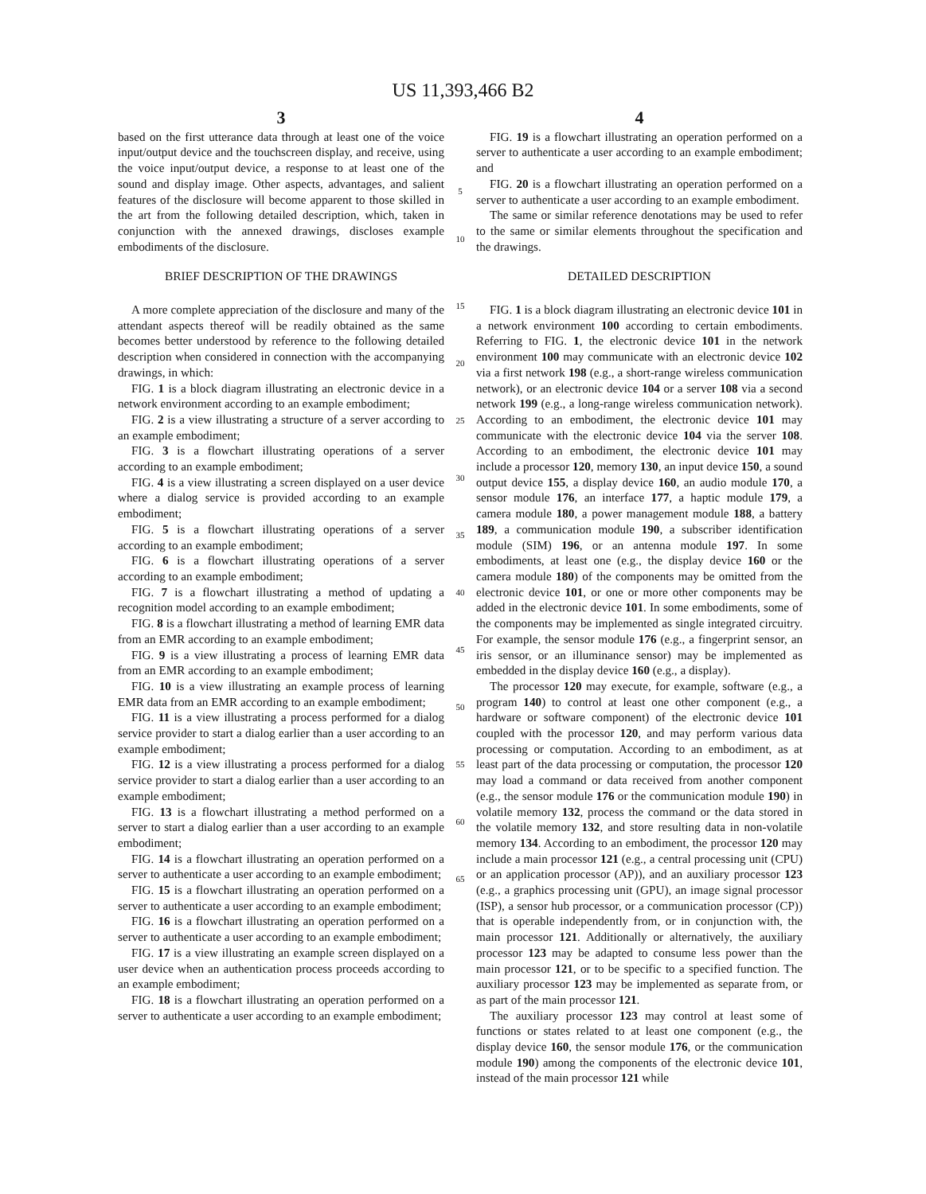US 11,393,466 B2
3
based on the first utterance data through at least one of the voice input/output device and the touchscreen display, and receive, using the voice input/output device, a response to at least one of the sound and display image. Other aspects, advantages, and salient features of the disclosure will become apparent to those skilled in the art from the following detailed description, which, taken in conjunction with the annexed drawings, discloses example embodiments of the disclosure.
BRIEF DESCRIPTION OF THE DRAWINGS
A more complete appreciation of the disclosure and many of the attendant aspects thereof will be readily obtained as the same becomes better understood by reference to the following detailed description when considered in connection with the accompanying drawings, in which:
FIG. 1 is a block diagram illustrating an electronic device in a network environment according to an example embodiment;
FIG. 2 is a view illustrating a structure of a server according to an example embodiment;
FIG. 3 is a flowchart illustrating operations of a server according to an example embodiment;
FIG. 4 is a view illustrating a screen displayed on a user device where a dialog service is provided according to an example embodiment;
FIG. 5 is a flowchart illustrating operations of a server according to an example embodiment;
FIG. 6 is a flowchart illustrating operations of a server according to an example embodiment;
FIG. 7 is a flowchart illustrating a method of updating a recognition model according to an example embodiment;
FIG. 8 is a flowchart illustrating a method of learning EMR data from an EMR according to an example embodiment;
FIG. 9 is a view illustrating a process of learning EMR data from an EMR according to an example embodiment;
FIG. 10 is a view illustrating an example process of learning EMR data from an EMR according to an example embodiment;
FIG. 11 is a view illustrating a process performed for a dialog service provider to start a dialog earlier than a user according to an example embodiment;
FIG. 12 is a view illustrating a process performed for a dialog service provider to start a dialog earlier than a user according to an example embodiment;
FIG. 13 is a flowchart illustrating a method performed on a server to start a dialog earlier than a user according to an example embodiment;
FIG. 14 is a flowchart illustrating an operation performed on a server to authenticate a user according to an example embodiment;
FIG. 15 is a flowchart illustrating an operation performed on a server to authenticate a user according to an example embodiment;
FIG. 16 is a flowchart illustrating an operation performed on a server to authenticate a user according to an example embodiment;
FIG. 17 is a view illustrating an example screen displayed on a user device when an authentication process proceeds according to an example embodiment;
FIG. 18 is a flowchart illustrating an operation performed on a server to authenticate a user according to an example embodiment;
5
10
15
20
25
30
35
40
45
50
55
60
65
4
FIG. 19 is a flowchart illustrating an operation performed on a server to authenticate a user according to an example embodiment; and
FIG. 20 is a flowchart illustrating an operation performed on a server to authenticate a user according to an example embodiment.
The same or similar reference denotations may be used to refer to the same or similar elements throughout the specification and the drawings.
DETAILED DESCRIPTION
FIG. 1 is a block diagram illustrating an electronic device 101 in a network environment 100 according to certain embodiments. Referring to FIG. 1, the electronic device 101 in the network environment 100 may communicate with an electronic device 102 via a first network 198 (e.g., a short-range wireless communication network), or an electronic device 104 or a server 108 via a second network 199 (e.g., a long-range wireless communication network). According to an embodiment, the electronic device 101 may communicate with the electronic device 104 via the server 108. According to an embodiment, the electronic device 101 may include a processor 120, memory 130, an input device 150, a sound output device 155, a display device 160, an audio module 170, a sensor module 176, an interface 177, a haptic module 179, a camera module 180, a power management module 188, a battery 189, a communication module 190, a subscriber identification module (SIM) 196, or an antenna module 197. In some embodiments, at least one (e.g., the display device 160 or the camera module 180) of the components may be omitted from the electronic device 101, or one or more other components may be added in the electronic device 101. In some embodiments, some of the components may be implemented as single integrated circuitry. For example, the sensor module 176 (e.g., a fingerprint sensor, an iris sensor, or an illuminance sensor) may be implemented as embedded in the display device 160 (e.g., a display).
The processor 120 may execute, for example, software (e.g., a program 140) to control at least one other component (e.g., a hardware or software component) of the electronic device 101 coupled with the processor 120, and may perform various data processing or computation. According to an embodiment, as at least part of the data processing or computation, the processor 120 may load a command or data received from another component (e.g., the sensor module 176 or the communication module 190) in volatile memory 132, process the command or the data stored in the volatile memory 132, and store resulting data in non-volatile memory 134. According to an embodiment, the processor 120 may include a main processor 121 (e.g., a central processing unit (CPU) or an application processor (AP)), and an auxiliary processor 123 (e.g., a graphics processing unit (GPU), an image signal processor (ISP), a sensor hub processor, or a communication processor (CP)) that is operable independently from, or in conjunction with, the main processor 121. Additionally or alternatively, the auxiliary processor 123 may be adapted to consume less power than the main processor 121, or to be specific to a specified function. The auxiliary processor 123 may be implemented as separate from, or as part of the main processor 121.
The auxiliary processor 123 may control at least some of functions or states related to at least one component (e.g., the display device 160, the sensor module 176, or the communication module 190) among the components of the electronic device 101, instead of the main processor 121 while